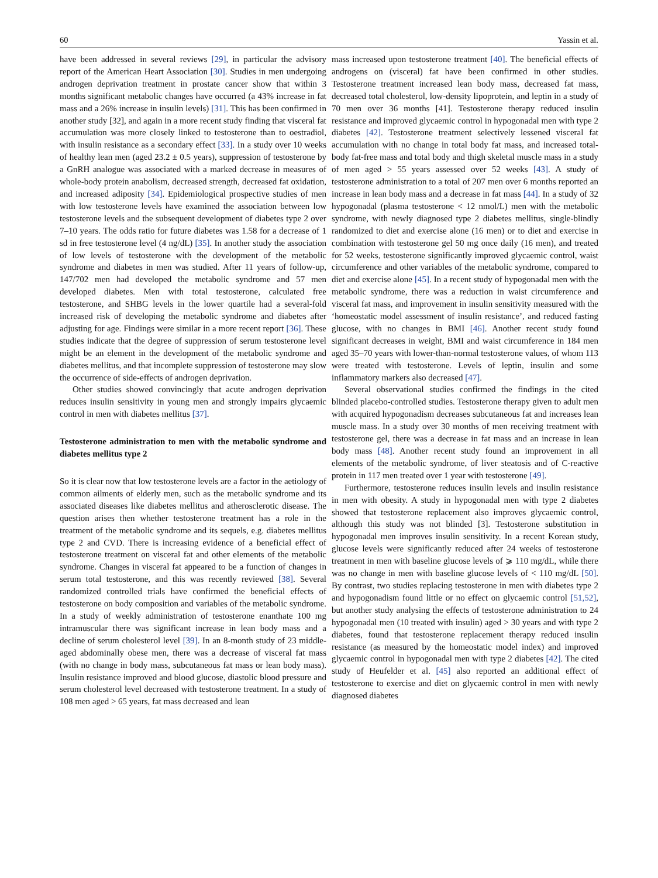60 Yassin et al.
have been addressed in several reviews [29], in particular the advisory report of the American Heart Association [30]. Studies in men undergoing androgen deprivation treatment in prostate cancer show that within 3 months significant metabolic changes have occurred (a 43% increase in fat mass and a 26% increase in insulin levels) [31]. This has been confirmed in another study [32], and again in a more recent study finding that visceral fat accumulation was more closely linked to testosterone than to oestradiol, with insulin resistance as a secondary effect [33]. In a study over 10 weeks of healthy lean men (aged 23.2 ± 0.5 years), suppression of testosterone by a GnRH analogue was associated with a marked decrease in measures of whole-body protein anabolism, decreased strength, decreased fat oxidation, and increased adiposity [34]. Epidemiological prospective studies of men with low testosterone levels have examined the association between low testosterone levels and the subsequent development of diabetes type 2 over 7–10 years. The odds ratio for future diabetes was 1.58 for a decrease of 1 sd in free testosterone level (4 ng/dL) [35]. In another study the association of low levels of testosterone with the development of the metabolic syndrome and diabetes in men was studied. After 11 years of follow-up, 147/702 men had developed the metabolic syndrome and 57 men developed diabetes. Men with total testosterone, calculated free testosterone, and SHBG levels in the lower quartile had a several-fold increased risk of developing the metabolic syndrome and diabetes after adjusting for age. Findings were similar in a more recent report [36]. These studies indicate that the degree of suppression of serum testosterone level might be an element in the development of the metabolic syndrome and diabetes mellitus, and that incomplete suppression of testosterone may slow the occurrence of side-effects of androgen deprivation.
Other studies showed convincingly that acute androgen deprivation reduces insulin sensitivity in young men and strongly impairs glycaemic control in men with diabetes mellitus [37].
Testosterone administration to men with the metabolic syndrome and diabetes mellitus type 2
So it is clear now that low testosterone levels are a factor in the aetiology of common ailments of elderly men, such as the metabolic syndrome and its associated diseases like diabetes mellitus and atherosclerotic disease. The question arises then whether testosterone treatment has a role in the treatment of the metabolic syndrome and its sequels, e.g. diabetes mellitus type 2 and CVD. There is increasing evidence of a beneficial effect of testosterone treatment on visceral fat and other elements of the metabolic syndrome. Changes in visceral fat appeared to be a function of changes in serum total testosterone, and this was recently reviewed [38]. Several randomized controlled trials have confirmed the beneficial effects of testosterone on body composition and variables of the metabolic syndrome. In a study of weekly administration of testosterone enanthate 100 mg intramuscular there was significant increase in lean body mass and a decline of serum cholesterol level [39]. In an 8-month study of 23 middle-aged abdominally obese men, there was a decrease of visceral fat mass (with no change in body mass, subcutaneous fat mass or lean body mass). Insulin resistance improved and blood glucose, diastolic blood pressure and serum cholesterol level decreased with testosterone treatment. In a study of 108 men aged > 65 years, fat mass decreased and lean
mass increased upon testosterone treatment [40]. The beneficial effects of androgens on (visceral) fat have been confirmed in other studies. Testosterone treatment increased lean body mass, decreased fat mass, decreased total cholesterol, low-density lipoprotein, and leptin in a study of 70 men over 36 months [41]. Testosterone therapy reduced insulin resistance and improved glycaemic control in hypogonadal men with type 2 diabetes [42]. Testosterone treatment selectively lessened visceral fat accumulation with no change in total body fat mass, and increased total-body fat-free mass and total body and thigh skeletal muscle mass in a study of men aged > 55 years assessed over 52 weeks [43]. A study of testosterone administration to a total of 207 men over 6 months reported an increase in lean body mass and a decrease in fat mass [44]. In a study of 32 hypogonadal (plasma testosterone < 12 nmol/L) men with the metabolic syndrome, with newly diagnosed type 2 diabetes mellitus, single-blindly randomized to diet and exercise alone (16 men) or to diet and exercise in combination with testosterone gel 50 mg once daily (16 men), and treated for 52 weeks, testosterone significantly improved glycaemic control, waist circumference and other variables of the metabolic syndrome, compared to diet and exercise alone [45]. In a recent study of hypogonadal men with the metabolic syndrome, there was a reduction in waist circumference and visceral fat mass, and improvement in insulin sensitivity measured with the ‘homeostatic model assessment of insulin resistance’, and reduced fasting glucose, with no changes in BMI [46]. Another recent study found significant decreases in weight, BMI and waist circumference in 184 men aged 35–70 years with lower-than-normal testosterone values, of whom 113 were treated with testosterone. Levels of leptin, insulin and some inflammatory markers also decreased [47].
Several observational studies confirmed the findings in the cited blinded placebo-controlled studies. Testosterone therapy given to adult men with acquired hypogonadism decreases subcutaneous fat and increases lean muscle mass. In a study over 30 months of men receiving treatment with testosterone gel, there was a decrease in fat mass and an increase in lean body mass [48]. Another recent study found an improvement in all elements of the metabolic syndrome, of liver steatosis and of C-reactive protein in 117 men treated over 1 year with testosterone [49].
Furthermore, testosterone reduces insulin levels and insulin resistance in men with obesity. A study in hypogonadal men with type 2 diabetes showed that testosterone replacement also improves glycaemic control, although this study was not blinded [3]. Testosterone substitution in hypogonadal men improves insulin sensitivity. In a recent Korean study, glucose levels were significantly reduced after 24 weeks of testosterone treatment in men with baseline glucose levels of ⩾ 110 mg/dL, while there was no change in men with baseline glucose levels of < 110 mg/dL [50]. By contrast, two studies replacing testosterone in men with diabetes type 2 and hypogonadism found little or no effect on glycaemic control [51,52], but another study analysing the effects of testosterone administration to 24 hypogonadal men (10 treated with insulin) aged > 30 years and with type 2 diabetes, found that testosterone replacement therapy reduced insulin resistance (as measured by the homeostatic model index) and improved glycaemic control in hypogonadal men with type 2 diabetes [42]. The cited study of Heufelder et al. [45] also reported an additional effect of testosterone to exercise and diet on glycaemic control in men with newly diagnosed diabetes